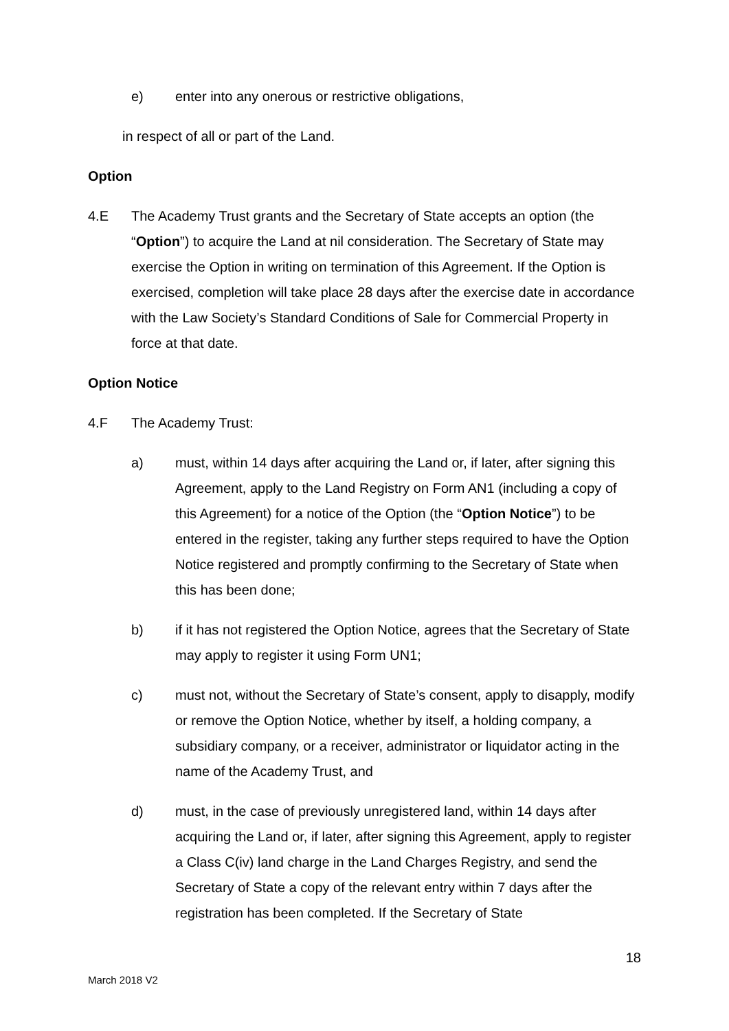e) enter into any onerous or restrictive obligations,
in respect of all or part of the Land.
Option
4.E The Academy Trust grants and the Secretary of State accepts an option (the “Option”) to acquire the Land at nil consideration. The Secretary of State may exercise the Option in writing on termination of this Agreement. If the Option is exercised, completion will take place 28 days after the exercise date in accordance with the Law Society’s Standard Conditions of Sale for Commercial Property in force at that date.
Option Notice
4.F The Academy Trust:
a) must, within 14 days after acquiring the Land or, if later, after signing this Agreement, apply to the Land Registry on Form AN1 (including a copy of this Agreement) for a notice of the Option (the “Option Notice”) to be entered in the register, taking any further steps required to have the Option Notice registered and promptly confirming to the Secretary of State when this has been done;
b) if it has not registered the Option Notice, agrees that the Secretary of State may apply to register it using Form UN1;
c) must not, without the Secretary of State’s consent, apply to disapply, modify or remove the Option Notice, whether by itself, a holding company, a subsidiary company, or a receiver, administrator or liquidator acting in the name of the Academy Trust, and
d) must, in the case of previously unregistered land, within 14 days after acquiring the Land or, if later, after signing this Agreement, apply to register a Class C(iv) land charge in the Land Charges Registry, and send the Secretary of State a copy of the relevant entry within 7 days after the registration has been completed. If the Secretary of State
18
March 2018 V2